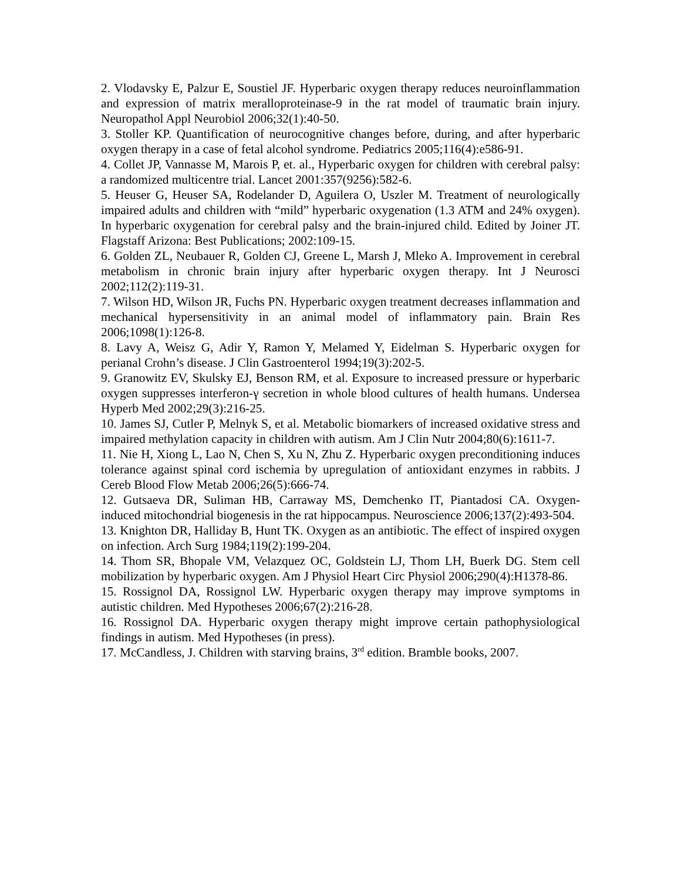2. Vlodavsky E, Palzur E, Soustiel JF. Hyperbaric oxygen therapy reduces neuroinflammation and expression of matrix meralloproteinase-9 in the rat model of traumatic brain injury. Neuropathol Appl Neurobiol 2006;32(1):40-50.
3. Stoller KP. Quantification of neurocognitive changes before, during, and after hyperbaric oxygen therapy in a case of fetal alcohol syndrome. Pediatrics 2005;116(4):e586-91.
4. Collet JP, Vannasse M, Marois P, et. al., Hyperbaric oxygen for children with cerebral palsy: a randomized multicentre trial. Lancet 2001:357(9256):582-6.
5. Heuser G, Heuser SA, Rodelander D, Aguilera O, Uszler M. Treatment of neurologically impaired adults and children with “mild” hyperbaric oxygenation (1.3 ATM and 24% oxygen). In hyperbaric oxygenation for cerebral palsy and the brain-injured child. Edited by Joiner JT. Flagstaff Arizona: Best Publications; 2002:109-15.
6. Golden ZL, Neubauer R, Golden CJ, Greene L, Marsh J, Mleko A. Improvement in cerebral metabolism in chronic brain injury after hyperbaric oxygen therapy. Int J Neurosci 2002;112(2):119-31.
7. Wilson HD, Wilson JR, Fuchs PN. Hyperbaric oxygen treatment decreases inflammation and mechanical hypersensitivity in an animal model of inflammatory pain. Brain Res 2006;1098(1):126-8.
8. Lavy A, Weisz G, Adir Y, Ramon Y, Melamed Y, Eidelman S. Hyperbaric oxygen for perianal Crohn’s disease. J Clin Gastroenterol 1994;19(3):202-5.
9. Granowitz EV, Skulsky EJ, Benson RM, et al. Exposure to increased pressure or hyperbaric oxygen suppresses interferon-γ secretion in whole blood cultures of health humans. Undersea Hyperb Med 2002;29(3):216-25.
10. James SJ, Cutler P, Melnyk S, et al. Metabolic biomarkers of increased oxidative stress and impaired methylation capacity in children with autism. Am J Clin Nutr 2004;80(6):1611-7.
11. Nie H, Xiong L, Lao N, Chen S, Xu N, Zhu Z. Hyperbaric oxygen preconditioning induces tolerance against spinal cord ischemia by upregulation of antioxidant enzymes in rabbits. J Cereb Blood Flow Metab 2006;26(5):666-74.
12. Gutsaeva DR, Suliman HB, Carraway MS, Demchenko IT, Piantadosi CA. Oxygen-induced mitochondrial biogenesis in the rat hippocampus. Neuroscience 2006;137(2):493-504.
13. Knighton DR, Halliday B, Hunt TK. Oxygen as an antibiotic. The effect of inspired oxygen on infection. Arch Surg 1984;119(2):199-204.
14. Thom SR, Bhopale VM, Velazquez OC, Goldstein LJ, Thom LH, Buerk DG. Stem cell mobilization by hyperbaric oxygen. Am J Physiol Heart Circ Physiol 2006;290(4):H1378-86.
15. Rossignol DA, Rossignol LW. Hyperbaric oxygen therapy may improve symptoms in autistic children. Med Hypotheses 2006;67(2):216-28.
16. Rossignol DA. Hyperbaric oxygen therapy might improve certain pathophysiological findings in autism. Med Hypotheses (in press).
17. McCandless, J. Children with starving brains, 3<sup>rd</sup> edition. Bramble books, 2007.